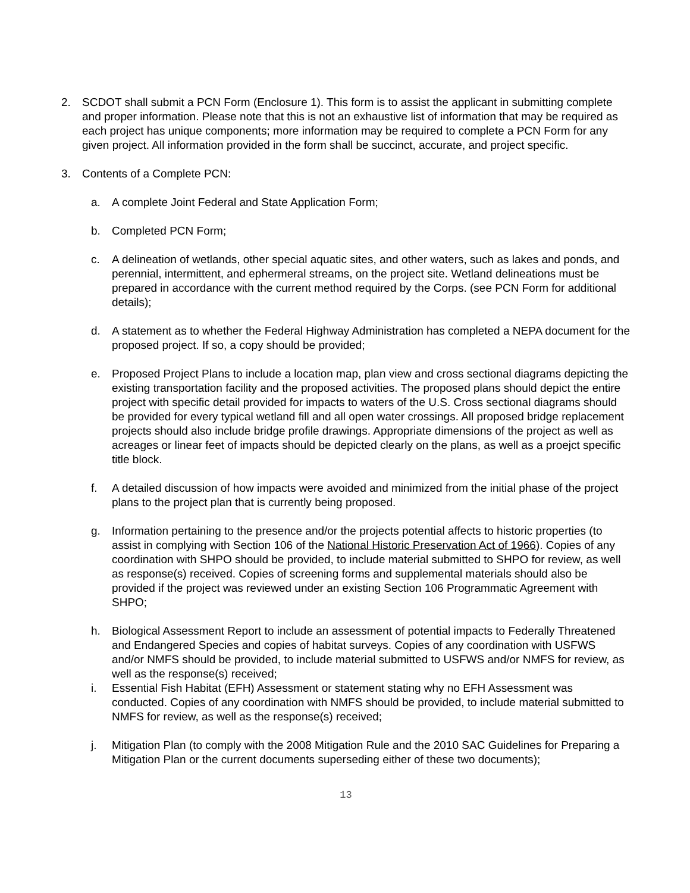2. SCDOT shall submit a PCN Form (Enclosure 1). This form is to assist the applicant in submitting complete and proper information. Please note that this is not an exhaustive list of information that may be required as each project has unique components; more information may be required to complete a PCN Form for any given project. All information provided in the form shall be succinct, accurate, and project specific.
3. Contents of a Complete PCN:
a. A complete Joint Federal and State Application Form;
b. Completed PCN Form;
c. A delineation of wetlands, other special aquatic sites, and other waters, such as lakes and ponds, and perennial, intermittent, and ephermeral streams, on the project site. Wetland delineations must be prepared in accordance with the current method required by the Corps. (see PCN Form for additional details);
d. A statement as to whether the Federal Highway Administration has completed a NEPA document for the proposed project. If so, a copy should be provided;
e. Proposed Project Plans to include a location map, plan view and cross sectional diagrams depicting the existing transportation facility and the proposed activities. The proposed plans should depict the entire project with specific detail provided for impacts to waters of the U.S. Cross sectional diagrams should be provided for every typical wetland fill and all open water crossings. All proposed bridge replacement projects should also include bridge profile drawings. Appropriate dimensions of the project as well as acreages or linear feet of impacts should be depicted clearly on the plans, as well as a proejct specific title block.
f. A detailed discussion of how impacts were avoided and minimized from the initial phase of the project plans to the project plan that is currently being proposed.
g. Information pertaining to the presence and/or the projects potential affects to historic properties (to assist in complying with Section 106 of the National Historic Preservation Act of 1966). Copies of any coordination with SHPO should be provided, to include material submitted to SHPO for review, as well as response(s) received. Copies of screening forms and supplemental materials should also be provided if the project was reviewed under an existing Section 106 Programmatic Agreement with SHPO;
h. Biological Assessment Report to include an assessment of potential impacts to Federally Threatened and Endangered Species and copies of habitat surveys. Copies of any coordination with USFWS and/or NMFS should be provided, to include material submitted to USFWS and/or NMFS for review, as well as the response(s) received;
i. Essential Fish Habitat (EFH) Assessment or statement stating why no EFH Assessment was conducted. Copies of any coordination with NMFS should be provided, to include material submitted to NMFS for review, as well as the response(s) received;
j. Mitigation Plan (to comply with the 2008 Mitigation Rule and the 2010 SAC Guidelines for Preparing a Mitigation Plan or the current documents superseding either of these two documents);
13